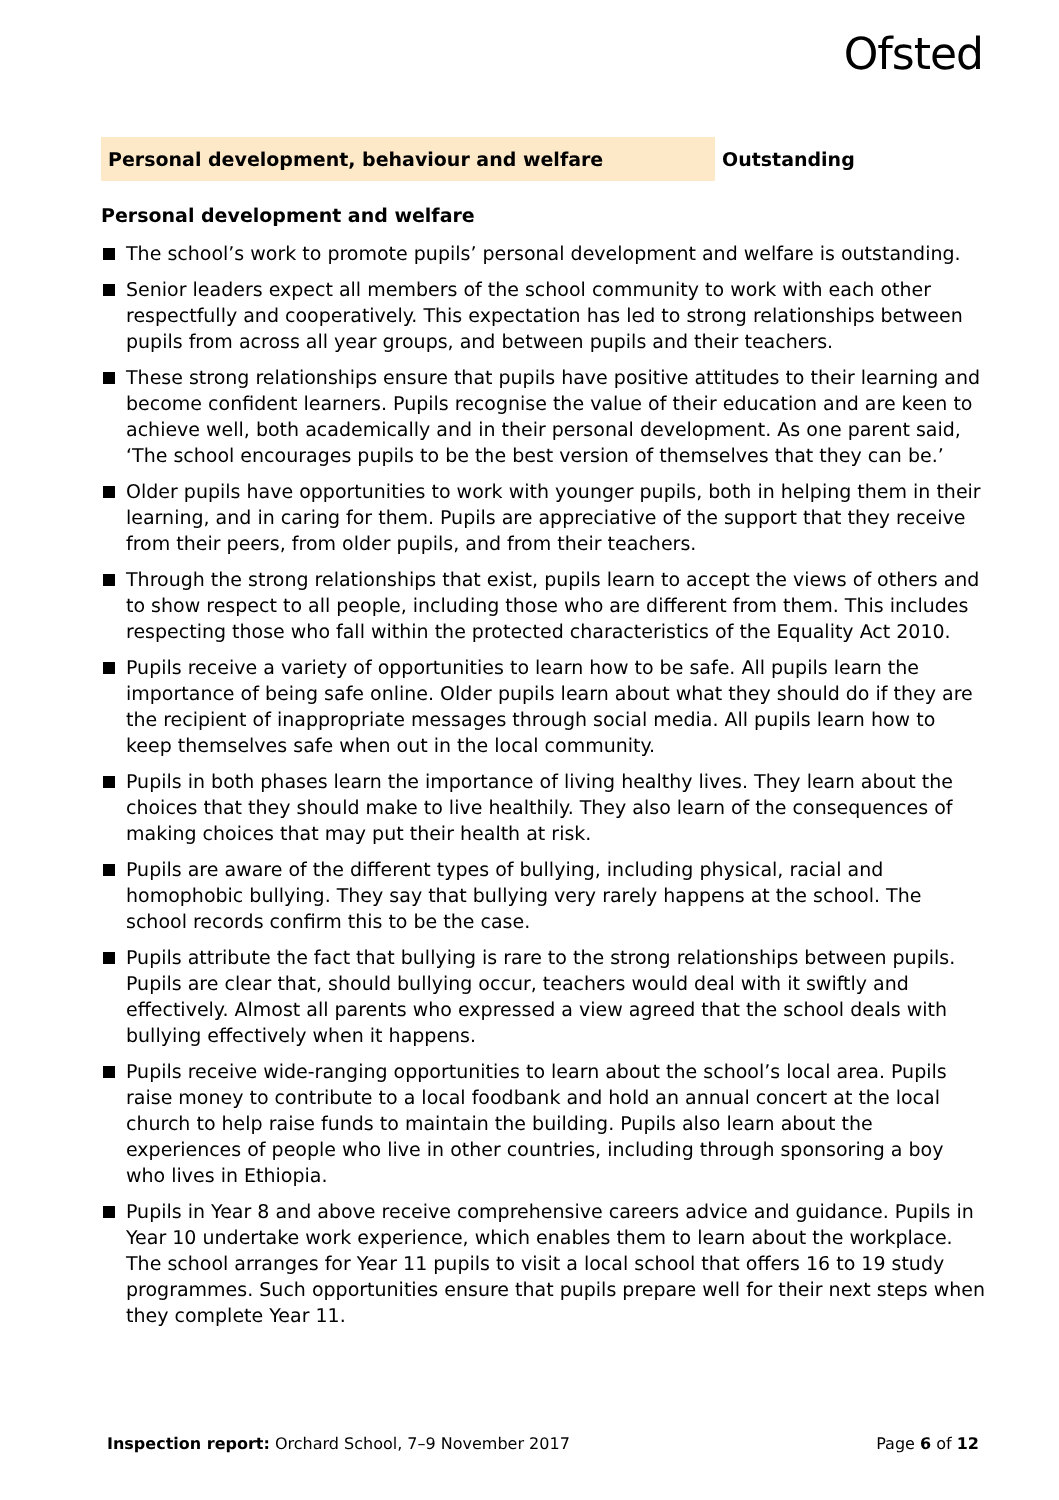Ofsted
Personal development, behaviour and welfare Outstanding
Personal development and welfare
The school’s work to promote pupils’ personal development and welfare is outstanding.
Senior leaders expect all members of the school community to work with each other respectfully and cooperatively. This expectation has led to strong relationships between pupils from across all year groups, and between pupils and their teachers.
These strong relationships ensure that pupils have positive attitudes to their learning and become confident learners. Pupils recognise the value of their education and are keen to achieve well, both academically and in their personal development. As one parent said, ‘The school encourages pupils to be the best version of themselves that they can be.’
Older pupils have opportunities to work with younger pupils, both in helping them in their learning, and in caring for them. Pupils are appreciative of the support that they receive from their peers, from older pupils, and from their teachers.
Through the strong relationships that exist, pupils learn to accept the views of others and to show respect to all people, including those who are different from them. This includes respecting those who fall within the protected characteristics of the Equality Act 2010.
Pupils receive a variety of opportunities to learn how to be safe. All pupils learn the importance of being safe online. Older pupils learn about what they should do if they are the recipient of inappropriate messages through social media. All pupils learn how to keep themselves safe when out in the local community.
Pupils in both phases learn the importance of living healthy lives. They learn about the choices that they should make to live healthily. They also learn of the consequences of making choices that may put their health at risk.
Pupils are aware of the different types of bullying, including physical, racial and homophobic bullying. They say that bullying very rarely happens at the school. The school records confirm this to be the case.
Pupils attribute the fact that bullying is rare to the strong relationships between pupils. Pupils are clear that, should bullying occur, teachers would deal with it swiftly and effectively. Almost all parents who expressed a view agreed that the school deals with bullying effectively when it happens.
Pupils receive wide-ranging opportunities to learn about the school’s local area. Pupils raise money to contribute to a local foodbank and hold an annual concert at the local church to help raise funds to maintain the building. Pupils also learn about the experiences of people who live in other countries, including through sponsoring a boy who lives in Ethiopia.
Pupils in Year 8 and above receive comprehensive careers advice and guidance. Pupils in Year 10 undertake work experience, which enables them to learn about the workplace. The school arranges for Year 11 pupils to visit a local school that offers 16 to 19 study programmes. Such opportunities ensure that pupils prepare well for their next steps when they complete Year 11.
Inspection report: Orchard School, 7–9 November 2017
Page 6 of 12